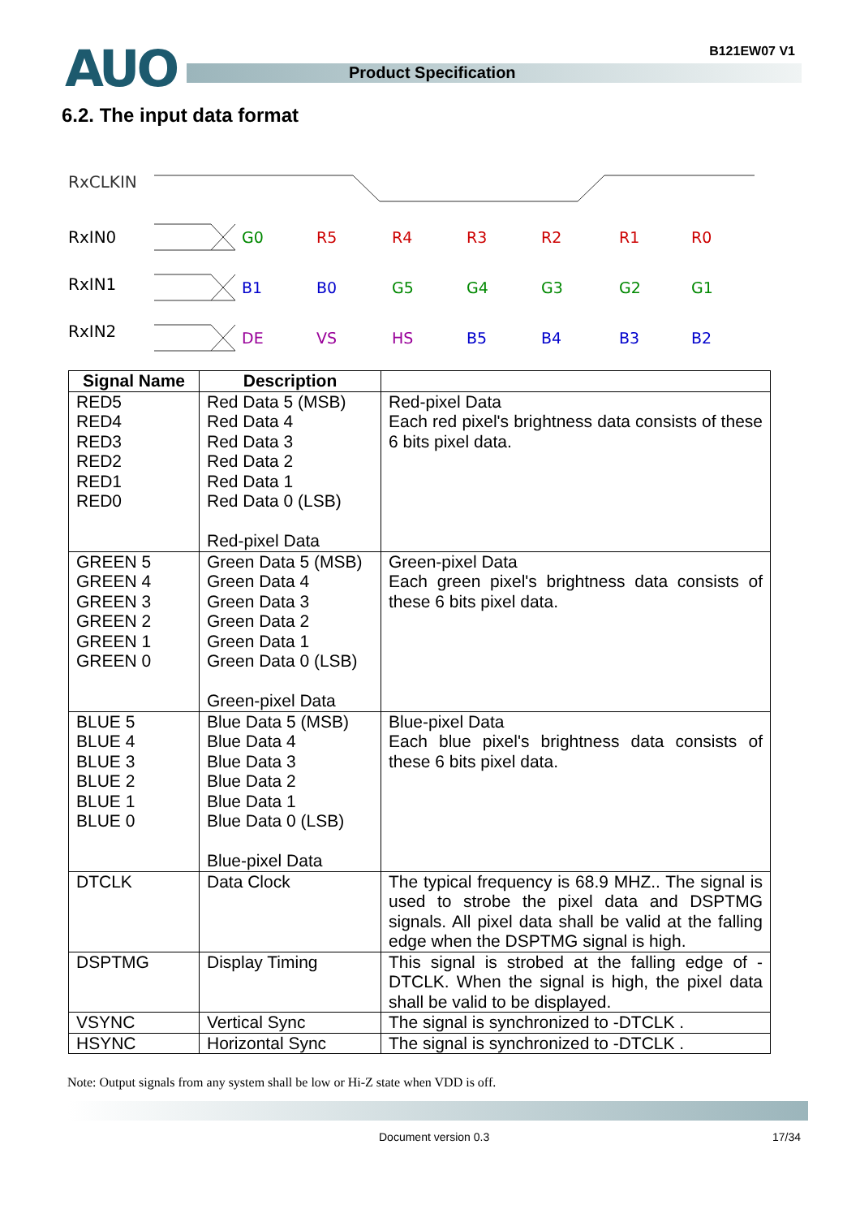AUO Product Specification
B121EW07 V1
6.2. The input data format
RxCLKIN
RxIN0
RxIN1
RxIN2
G0
R5
R4
R3
R2
R1
R0
B1
B0
G5
G4
G3
G2
G1
DE
VS
HS
B5
B4
B3
B2
| Signal Name | Description | |
| --- | --- | --- |
| RED5 RED4 RED3 RED2 RED1 RED0 | Red Data 5 (MSB) Red Data 4 Red Data 3 Red Data 2 Red Data 1 Red Data 0 (LSB) Red-pixel Data | Red-pixel Data Each red pixel's brightness data consists of these 6 bits pixel data. |
| GREEN 5 GREEN 4 GREEN 3 GREEN 2 GREEN 1 GREEN 0 | Green Data 5 (MSB) Green Data 4 Green Data 3 Green Data 2 Green Data 1 Green Data 0 (LSB) Green-pixel Data | Green-pixel Data Each green pixel's brightness data consists of these 6 bits pixel data. |
| BLUE 5 BLUE 4 BLUE 3 BLUE 2 BLUE 1 BLUE 0 | Blue Data 5 (MSB) Blue Data 4 Blue Data 3 Blue Data 2 Blue Data 1 Blue Data 0 (LSB) Blue-pixel Data | Blue-pixel Data Each blue pixel's brightness data consists of these 6 bits pixel data. |
| DTCLK | Data Clock | The typical frequency is 68.9 MHZ.. The signal is used to strobe the pixel data and DSPTMG signals. All pixel data shall be valid at the falling edge when the DSPTMG signal is high. |
| DSPTMG | Display Timing | This signal is strobed at the falling edge of -DTCLK. When the signal is high, the pixel data shall be valid to be displayed. |
| VSYNC | Vertical Sync | The signal is synchronized to -DTCLK . |
| HSYNC | Horizontal Sync | The signal is synchronized to -DTCLK . |
Note: Output signals from any system shall be low or Hi-Z state when VDD is off.
Document version 0.3 17/34